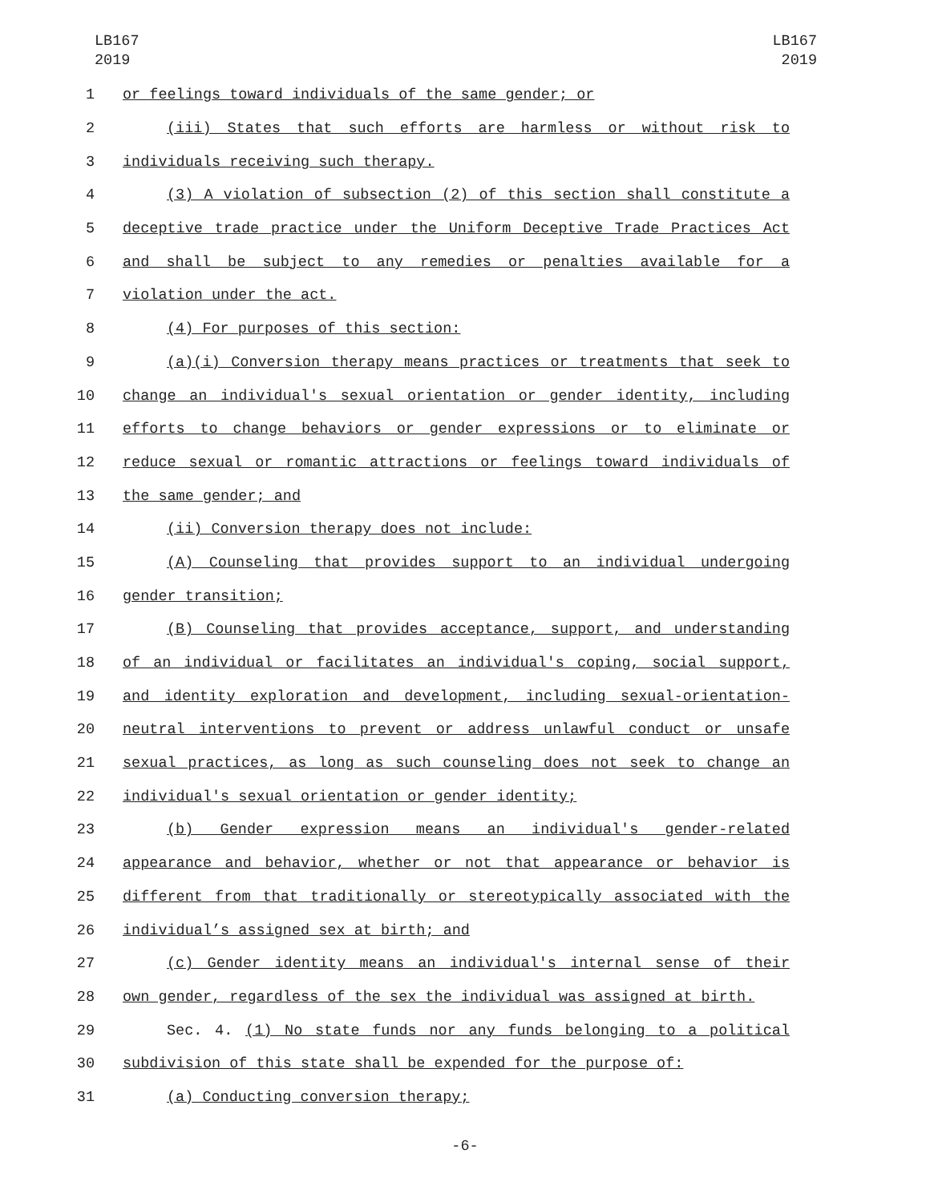LB167
2019
LB167
2019
1 or feelings toward individuals of the same gender; or
2 (iii) States that such efforts are harmless or without risk to
3 individuals receiving such therapy.
4 (3) A violation of subsection (2) of this section shall constitute a
5 deceptive trade practice under the Uniform Deceptive Trade Practices Act
6 and shall be subject to any remedies or penalties available for a
7 violation under the act.
8 (4) For purposes of this section:
9 (a)(i) Conversion therapy means practices or treatments that seek to
10 change an individual's sexual orientation or gender identity, including
11 efforts to change behaviors or gender expressions or to eliminate or
12 reduce sexual or romantic attractions or feelings toward individuals of
13 the same gender; and
14 (ii) Conversion therapy does not include:
15 (A) Counseling that provides support to an individual undergoing
16 gender transition;
17 (B) Counseling that provides acceptance, support, and understanding
18 of an individual or facilitates an individual's coping, social support,
19 and identity exploration and development, including sexual-orientation-
20 neutral interventions to prevent or address unlawful conduct or unsafe
21 sexual practices, as long as such counseling does not seek to change an
22 individual's sexual orientation or gender identity;
23 (b) Gender expression means an individual's gender-related
24 appearance and behavior, whether or not that appearance or behavior is
25 different from that traditionally or stereotypically associated with the
26 individual’s assigned sex at birth; and
27 (c) Gender identity means an individual's internal sense of their
28 own gender, regardless of the sex the individual was assigned at birth.
29 Sec. 4. (1) No state funds nor any funds belonging to a political
30 subdivision of this state shall be expended for the purpose of:
31 (a) Conducting conversion therapy;
-6-